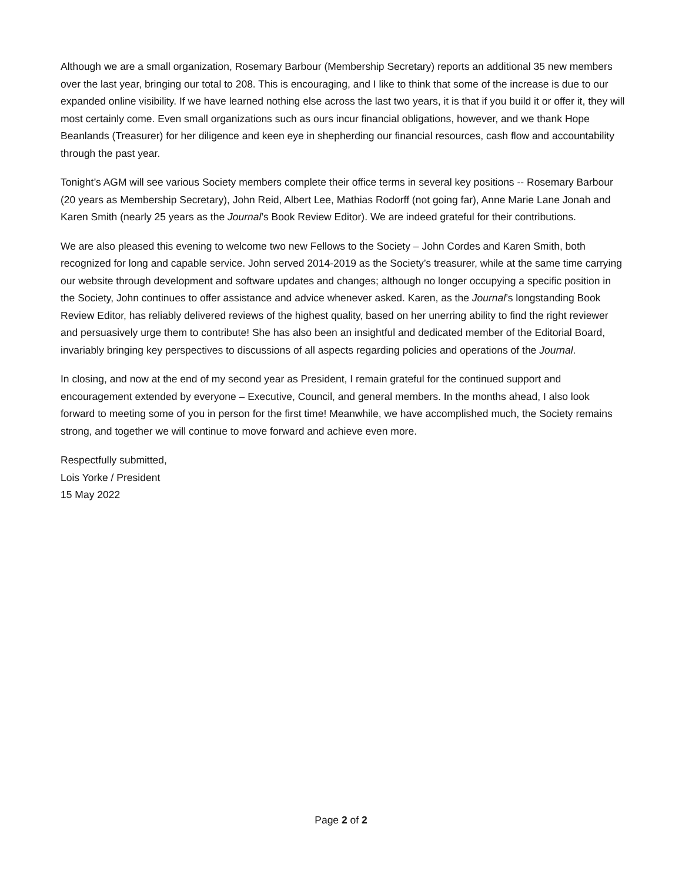Although we are a small organization, Rosemary Barbour (Membership Secretary) reports an additional 35 new members over the last year, bringing our total to 208. This is encouraging, and I like to think that some of the increase is due to our expanded online visibility. If we have learned nothing else across the last two years, it is that if you build it or offer it, they will most certainly come. Even small organizations such as ours incur financial obligations, however, and we thank Hope Beanlands (Treasurer) for her diligence and keen eye in shepherding our financial resources, cash flow and accountability through the past year.
Tonight’s AGM will see various Society members complete their office terms in several key positions -- Rosemary Barbour (20 years as Membership Secretary), John Reid, Albert Lee, Mathias Rodorff (not going far), Anne Marie Lane Jonah and Karen Smith (nearly 25 years as the Journal’s Book Review Editor). We are indeed grateful for their contributions.
We are also pleased this evening to welcome two new Fellows to the Society – John Cordes and Karen Smith, both recognized for long and capable service. John served 2014-2019 as the Society’s treasurer, while at the same time carrying our website through development and software updates and changes; although no longer occupying a specific position in the Society, John continues to offer assistance and advice whenever asked. Karen, as the Journal’s longstanding Book Review Editor, has reliably delivered reviews of the highest quality, based on her unerring ability to find the right reviewer and persuasively urge them to contribute! She has also been an insightful and dedicated member of the Editorial Board, invariably bringing key perspectives to discussions of all aspects regarding policies and operations of the Journal.
In closing, and now at the end of my second year as President, I remain grateful for the continued support and encouragement extended by everyone – Executive, Council, and general members. In the months ahead, I also look forward to meeting some of you in person for the first time! Meanwhile, we have accomplished much, the Society remains strong, and together we will continue to move forward and achieve even more.
Respectfully submitted,
Lois Yorke / President
15 May 2022
Page 2 of 2